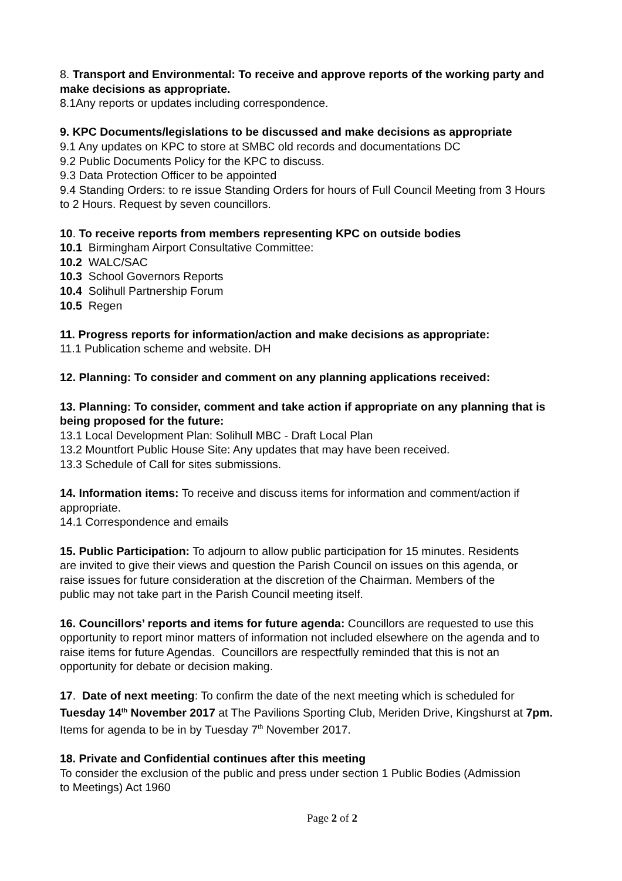8. Transport and Environmental: To receive and approve reports of the working party and make decisions as appropriate.
8.1Any reports or updates including correspondence.
9. KPC Documents/legislations to be discussed and make decisions as appropriate
9.1 Any updates on KPC to store at SMBC old records and documentations DC
9.2 Public Documents Policy for the KPC to discuss.
9.3 Data Protection Officer to be appointed
9.4 Standing Orders: to re issue Standing Orders for hours of Full Council Meeting from 3 Hours to 2 Hours. Request by seven councillors.
10. To receive reports from members representing KPC on outside bodies
10.1 Birmingham Airport Consultative Committee:
10.2 WALC/SAC
10.3 School Governors Reports
10.4 Solihull Partnership Forum
10.5 Regen
11. Progress reports for information/action and make decisions as appropriate:
11.1 Publication scheme and website. DH
12. Planning: To consider and comment on any planning applications received:
13. Planning: To consider, comment and take action if appropriate on any planning that is being proposed for the future:
13.1 Local Development Plan: Solihull MBC - Draft Local Plan
13.2 Mountfort Public House Site: Any updates that may have been received.
13.3 Schedule of Call for sites submissions.
14. Information items: To receive and discuss items for information and comment/action if appropriate.
14.1 Correspondence and emails
15. Public Participation: To adjourn to allow public participation for 15 minutes. Residents are invited to give their views and question the Parish Council on issues on this agenda, or raise issues for future consideration at the discretion of the Chairman. Members of the public may not take part in the Parish Council meeting itself.
16. Councillors’ reports and items for future agenda: Councillors are requested to use this opportunity to report minor matters of information not included elsewhere on the agenda and to raise items for future Agendas. Councillors are respectfully reminded that this is not an opportunity for debate or decision making.
17. Date of next meeting: To confirm the date of the next meeting which is scheduled for Tuesday 14<sup>th</sup> November 2017 at The Pavilions Sporting Club, Meriden Drive, Kingshurst at 7pm. Items for agenda to be in by Tuesday 7<sup>th</sup> November 2017.
18. Private and Confidential continues after this meeting
To consider the exclusion of the public and press under section 1 Public Bodies (Admission to Meetings) Act 1960
Page 2 of 2